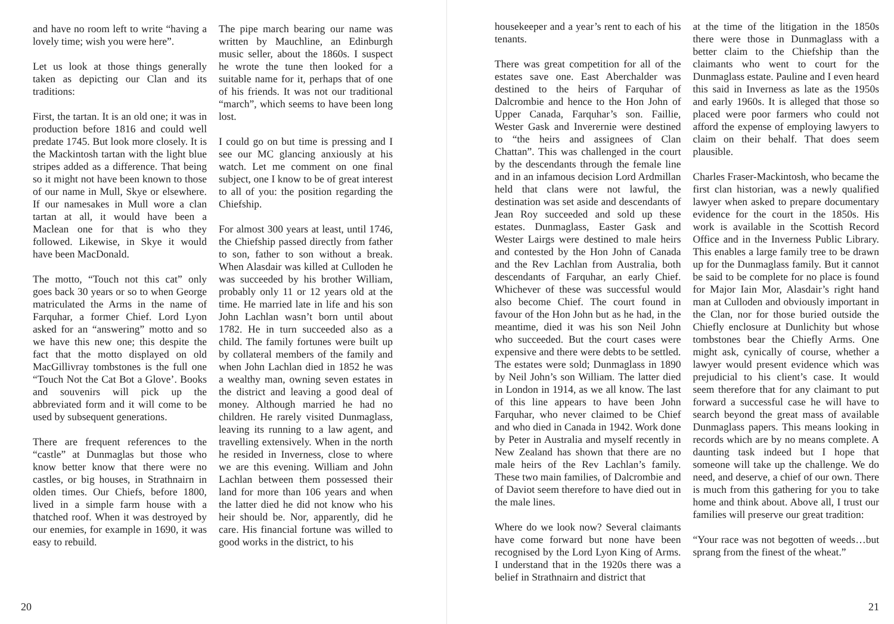and have no room left to write “having a lovely time; wish you were here”.
Let us look at those things generally taken as depicting our Clan and its traditions:
First, the tartan. It is an old one; it was in production before 1816 and could well predate 1745. But look more closely. It is the Mackintosh tartan with the light blue stripes added as a difference. That being so it might not have been known to those of our name in Mull, Skye or elsewhere. If our namesakes in Mull wore a clan tartan at all, it would have been a Maclean one for that is who they followed. Likewise, in Skye it would have been MacDonald.
The motto, “Touch not this cat” only goes back 30 years or so to when George matriculated the Arms in the name of Farquhar, a former Chief. Lord Lyon asked for an “answering” motto and so we have this new one; this despite the fact that the motto displayed on old MacGillivray tombstones is the full one “Touch Not the Cat Bot a Glove’. Books and souvenirs will pick up the abbreviated form and it will come to be used by subsequent generations.
There are frequent references to the “castle” at Dunmaglas but those who know better know that there were no castles, or big houses, in Strathnairn in olden times. Our Chiefs, before 1800, lived in a simple farm house with a thatched roof. When it was destroyed by our enemies, for example in 1690, it was easy to rebuild.
The pipe march bearing our name was written by Mauchline, an Edinburgh music seller, about the 1860s. I suspect he wrote the tune then looked for a suitable name for it, perhaps that of one of his friends. It was not our traditional “march”, which seems to have been long lost.
I could go on but time is pressing and I see our MC glancing anxiously at his watch. Let me comment on one final subject, one I know to be of great interest to all of you: the position regarding the Chiefship.
For almost 300 years at least, until 1746, the Chiefship passed directly from father to son, father to son without a break. When Alasdair was killed at Culloden he was succeeded by his brother William, probably only 11 or 12 years old at the time. He married late in life and his son John Lachlan wasn’t born until about 1782. He in turn succeeded also as a child. The family fortunes were built up by collateral members of the family and when John Lachlan died in 1852 he was a wealthy man, owning seven estates in the district and leaving a good deal of money. Although married he had no children. He rarely visited Dunmaglass, leaving its running to a law agent, and travelling extensively. When in the north he resided in Inverness, close to where we are this evening. William and John Lachlan between them possessed their land for more than 106 years and when the latter died he did not know who his heir should be. Nor, apparently, did he care. His financial fortune was willed to good works in the district, to his
20
housekeeper and a year’s rent to each of his tenants.
There was great competition for all of the estates save one. East Aberchalder was destined to the heirs of Farquhar of Dalcrombie and hence to the Hon John of Upper Canada, Farquhar’s son. Faillie, Wester Gask and Inverernie were destined to “the heirs and assignees of Clan Chattan”. This was challenged in the court by the descendants through the female line and in an infamous decision Lord Ardmillan held that clans were not lawful, the destination was set aside and descendants of Jean Roy succeeded and sold up these estates. Dunmaglass, Easter Gask and Wester Lairgs were destined to male heirs and contested by the Hon John of Canada and the Rev Lachlan from Australia, both descendants of Farquhar, an early Chief. Whichever of these was successful would also become Chief. The court found in favour of the Hon John but as he had, in the meantime, died it was his son Neil John who succeeded. But the court cases were expensive and there were debts to be settled. The estates were sold; Dunmaglass in 1890 by Neil John’s son William. The latter died in London in 1914, as we all know. The last of this line appears to have been John Farquhar, who never claimed to be Chief and who died in Canada in 1942. Work done by Peter in Australia and myself recently in New Zealand has shown that there are no male heirs of the Rev Lachlan’s family. These two main families, of Dalcrombie and of Daviot seem therefore to have died out in the male lines.
Where do we look now? Several claimants have come forward but none have been recognised by the Lord Lyon King of Arms. I understand that in the 1920s there was a belief in Strathnairn and district that
at the time of the litigation in the 1850s there were those in Dunmaglass with a better claim to the Chiefship than the claimants who went to court for the Dunmaglass estate. Pauline and I even heard this said in Inverness as late as the 1950s and early 1960s. It is alleged that those so placed were poor farmers who could not afford the expense of employing lawyers to claim on their behalf. That does seem plausible.
Charles Fraser-Mackintosh, who became the first clan historian, was a newly qualified lawyer when asked to prepare documentary evidence for the court in the 1850s. His work is available in the Scottish Record Office and in the Inverness Public Library. This enables a large family tree to be drawn up for the Dunmaglass family. But it cannot be said to be complete for no place is found for Major Iain Mor, Alasdair’s right hand man at Culloden and obviously important in the Clan, nor for those buried outside the Chiefly enclosure at Dunlichity but whose tombstones bear the Chiefly Arms. One might ask, cynically of course, whether a lawyer would present evidence which was prejudicial to his client’s case. It would seem therefore that for any claimant to put forward a successful case he will have to search beyond the great mass of available Dunmaglass papers. This means looking in records which are by no means complete. A daunting task indeed but I hope that someone will take up the challenge. We do need, and deserve, a chief of our own. There is much from this gathering for you to take home and think about. Above all, I trust our families will preserve our great tradition:
“Your race was not begotten of weeds…but sprang from the finest of the wheat.”
21